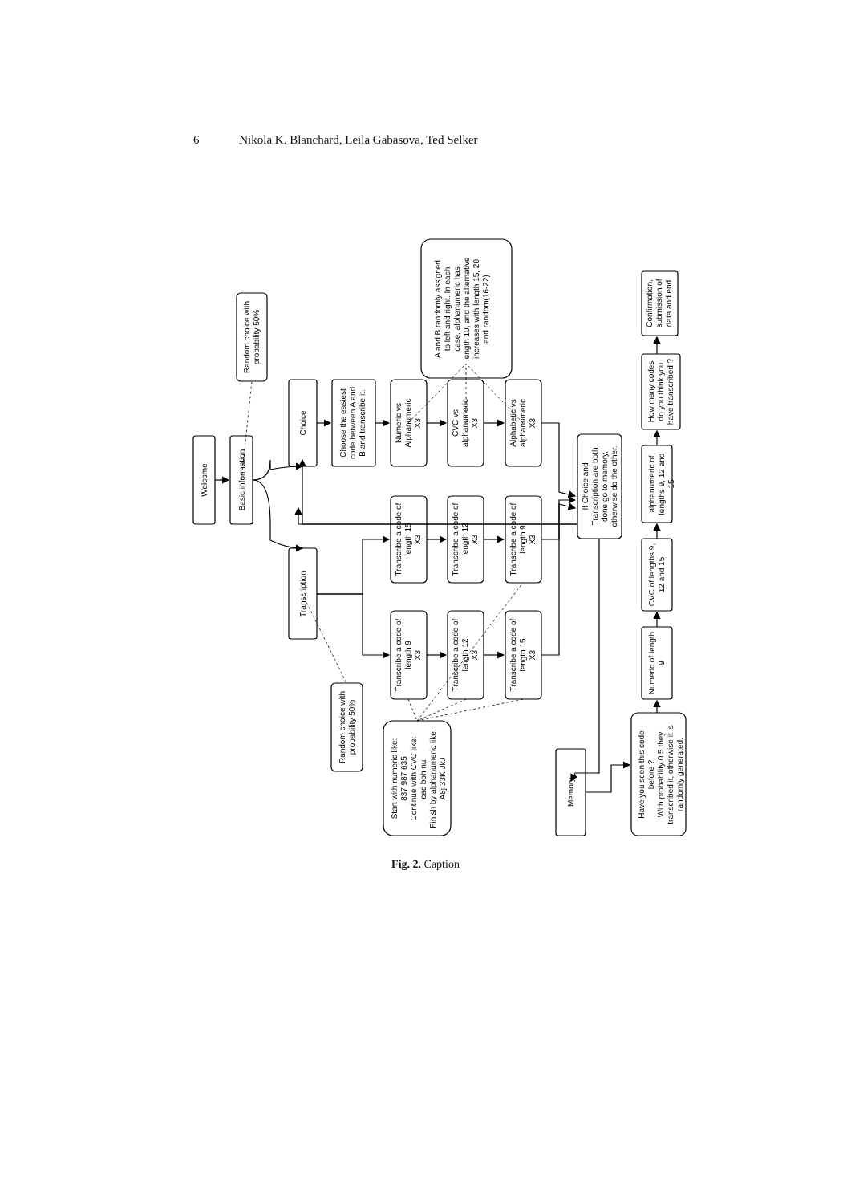6 Nikola K. Blanchard, Leila Gabasova, Ted Selker
Welcome
Basic information
Random choice with probability 50%
Choice
Transcription
Choose the easiest code between A and B and transcribe it.
Numeric vs Alphanumeric X3
CVC vs alphanumeric X3
Alphabetic vs alphanumeric X3
A and B randomly assigned to left and right. In each case, alphanumeric has length 10, and the alternative increases with length 15, 20 and random(16-22)
Transcribe a code of length 15 X3
Transcribe a code of length 12 X3
Transcribe a code of length 9 X3
Transcribe a code of length 9 X3
Transcribe a code of length 12 X3
Transcribe a code of length 15 X3
Random choice with probability 50%
Start with numeric like: 837 987 635 Continue with CVC like: cac boh nul Finish by alphanumeric like: A8j 33K JkJ
If Choice and Transcription are both done go to memory, otherwise do the other.
Memory
Have you seen this code before ? With probability 0.5 they transcribed it, otherwise it is randomly generated.
Numeric of length 9
CVC of lengths 9, 12 and 15
alphanumeric of lengths 9, 12 and 15
How many codes do you think you have transcribed ?
Confirmation, submission of data and end
Fig. 2. Caption